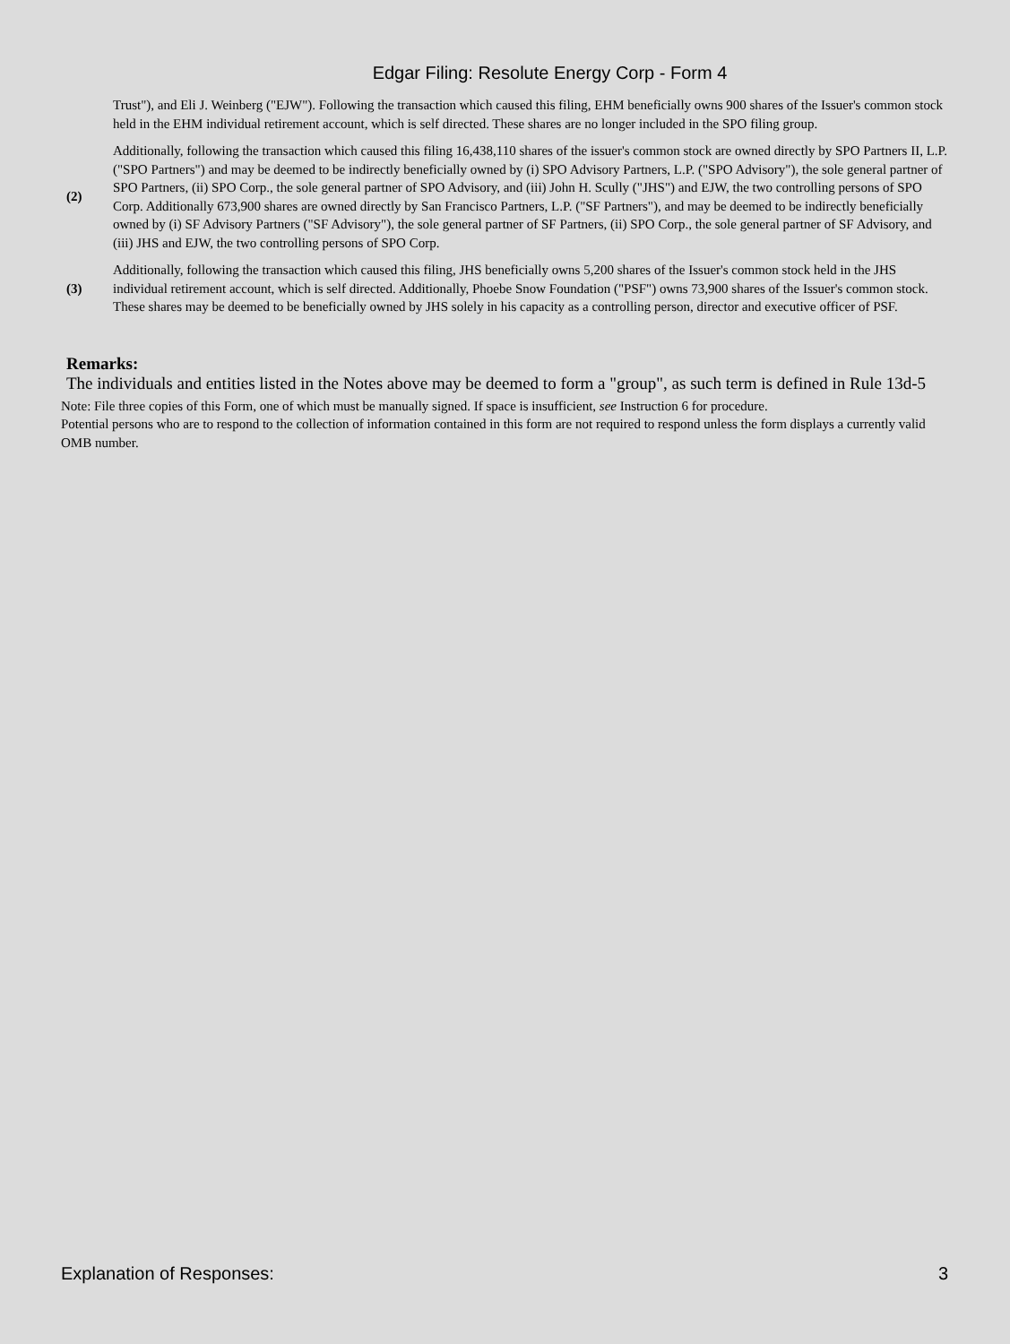Edgar Filing: Resolute Energy Corp - Form 4
| | Trust"), and Eli J. Weinberg ("EJW"). Following the transaction which caused this filing, EHM beneficially owns 900 shares of the Issuer's common stock held in the EHM individual retirement account, which is self directed. These shares are no longer included in the SPO filing group. |
| (2) | Additionally, following the transaction which caused this filing 16,438,110 shares of the issuer's common stock are owned directly by SPO Partners II, L.P. ("SPO Partners") and may be deemed to be indirectly beneficially owned by (i) SPO Advisory Partners, L.P. ("SPO Advisory"), the sole general partner of SPO Partners, (ii) SPO Corp., the sole general partner of SPO Advisory, and (iii) John H. Scully ("JHS") and EJW, the two controlling persons of SPO Corp. Additionally 673,900 shares are owned directly by San Francisco Partners, L.P. ("SF Partners"), and may be deemed to be indirectly beneficially owned by (i) SF Advisory Partners ("SF Advisory"), the sole general partner of SF Partners, (ii) SPO Corp., the sole general partner of SF Advisory, and (iii) JHS and EJW, the two controlling persons of SPO Corp. |
| (3) | Additionally, following the transaction which caused this filing, JHS beneficially owns 5,200 shares of the Issuer's common stock held in the JHS individual retirement account, which is self directed. Additionally, Phoebe Snow Foundation ("PSF") owns 73,900 shares of the Issuer's common stock. These shares may be deemed to be beneficially owned by JHS solely in his capacity as a controlling person, director and executive officer of PSF. |
Remarks:
The individuals and entities listed in the Notes above may be deemed to form a "group", as such term is defined in Rule 13d-5
Note: File three copies of this Form, one of which must be manually signed. If space is insufficient, see Instruction 6 for procedure.
Potential persons who are to respond to the collection of information contained in this form are not required to respond unless the form displays a currently valid OMB number.
Explanation of Responses: 3